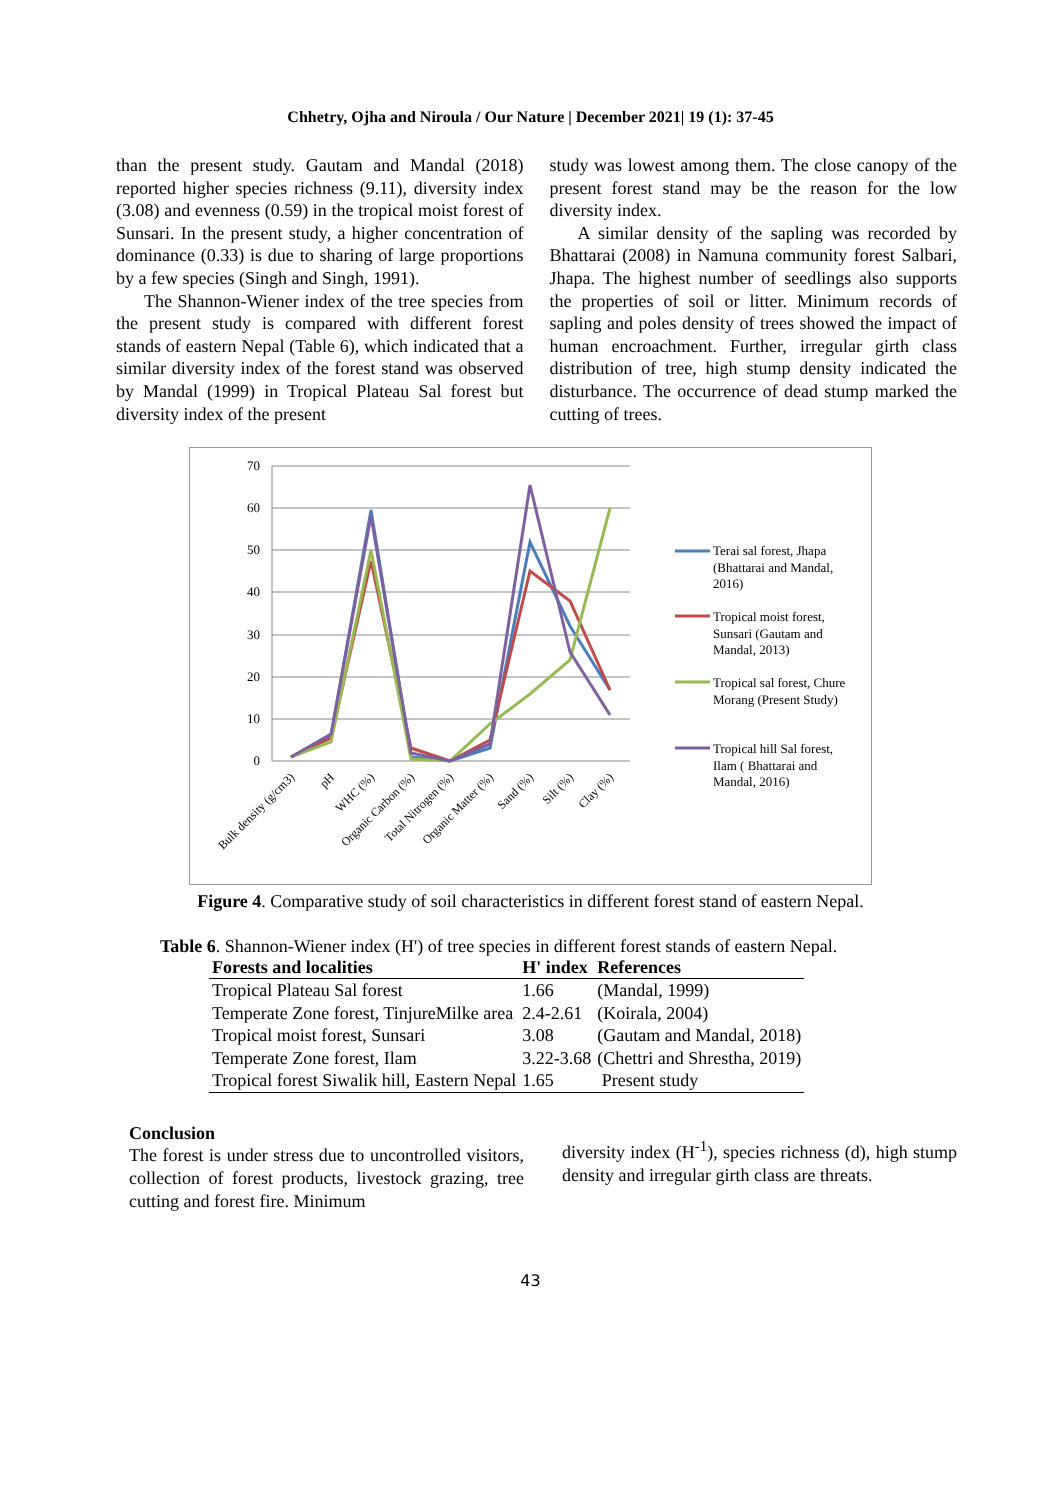Chhetry, Ojha and Niroula / Our Nature | December 2021| 19 (1): 37-45
than the present study. Gautam and Mandal (2018) reported higher species richness (9.11), diversity index (3.08) and evenness (0.59) in the tropical moist forest of Sunsari. In the present study, a higher concentration of dominance (0.33) is due to sharing of large proportions by a few species (Singh and Singh, 1991).
The Shannon-Wiener index of the tree species from the present study is compared with different forest stands of eastern Nepal (Table 6), which indicated that a similar diversity index of the forest stand was observed by Mandal (1999) in Tropical Plateau Sal forest but diversity index of the present
study was lowest among them. The close canopy of the present forest stand may be the reason for the low diversity index.
A similar density of the sapling was recorded by Bhattarai (2008) in Namuna community forest Salbari, Jhapa. The highest number of seedlings also supports the properties of soil or litter. Minimum records of sapling and poles density of trees showed the impact of human encroachment. Further, irregular girth class distribution of tree, high stump density indicated the disturbance. The occurrence of dead stump marked the cutting of trees.
70
60
50
40
30
20
10
0
Bulk density (g/cm3)
pH
WHC (%)
Organic Carbon (%)
Total Nitrogen (%)
Organic Matter (%)
Sand (%)
Silt (%)
Clay (%)
Terai sal forest, Jhapa
(Bhattarai and Mandal,
2016)
Tropical moist forest,
Sunsari (Gautam and
Mandal, 2013)
Tropical sal forest, Chure
Morang (Present Study)
Tropical hill Sal forest,
Ilam ( Bhattarai and
Mandal, 2016)
Figure 4. Comparative study of soil characteristics in different forest stand of eastern Nepal.
Table 6. Shannon-Wiener index (H') of tree species in different forest stands of eastern Nepal.
| Forests and localities | H' index | References |
| --- | --- | --- |
| Tropical Plateau Sal forest | 1.66 | (Mandal, 1999) |
| Temperate Zone forest, TinjureMilke area | 2.4-2.61 | (Koirala, 2004) |
| Tropical moist forest, Sunsari | 3.08 | (Gautam and Mandal, 2018) |
| Temperate Zone forest, Ilam | 3.22-3.68 | (Chettri and Shrestha, 2019) |
| Tropical forest Siwalik hill, Eastern Nepal | 1.65 | Present study |
Conclusion
The forest is under stress due to uncontrolled visitors, collection of forest products, livestock grazing, tree cutting and forest fire. Minimum
diversity index (H<sup>-1</sup>), species richness (d), high stump density and irregular girth class are threats.
43